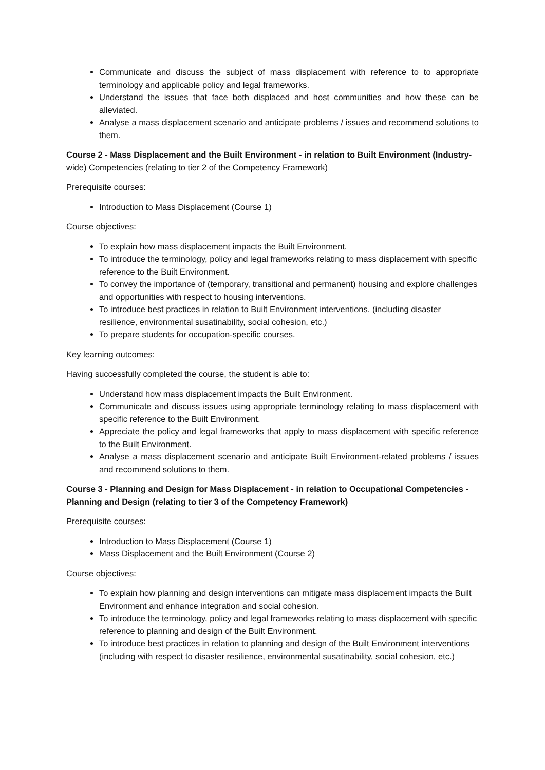Communicate and discuss the subject of mass displacement with reference to to appropriate terminology and applicable policy and legal frameworks.
Understand the issues that face both displaced and host communities and how these can be alleviated.
Analyse a mass displacement scenario and anticipate problems / issues and recommend solutions to them.
Course 2 - Mass Displacement and the Built Environment - in relation to Built Environment (Industry-wide) Competencies (relating to tier 2 of the Competency Framework)
Prerequisite courses:
Introduction to Mass Displacement (Course 1)
Course objectives:
To explain how mass displacement impacts the Built Environment.
To introduce the terminology, policy and legal frameworks relating to mass displacement with specific reference to the Built Environment.
To convey the importance of (temporary, transitional and permanent) housing and explore challenges and opportunities with respect to housing interventions.
To introduce best practices in relation to Built Environment interventions. (including disaster resilience, environmental susatinability, social cohesion, etc.)
To prepare students for occupation-specific courses.
Key learning outcomes:
Having successfully completed the course, the student is able to:
Understand how mass displacement impacts the Built Environment.
Communicate and discuss issues using appropriate terminology relating to mass displacement with specific reference to the Built Environment.
Appreciate the policy and legal frameworks that apply to mass displacement with specific reference to the Built Environment.
Analyse a mass displacement scenario and anticipate Built Environment-related problems / issues and recommend solutions to them.
Course 3 - Planning and Design for Mass Displacement - in relation to Occupational Competencies - Planning and Design (relating to tier 3 of the Competency Framework)
Prerequisite courses:
Introduction to Mass Displacement (Course 1)
Mass Displacement and the Built Environment (Course 2)
Course objectives:
To explain how planning and design interventions can mitigate mass displacement impacts the Built Environment and enhance integration and social cohesion.
To introduce the terminology, policy and legal frameworks relating to mass displacement with specific reference to planning and design of the Built Environment.
To introduce best practices in relation to planning and design of the Built Environment interventions (including with respect to disaster resilience, environmental susatinability, social cohesion, etc.)